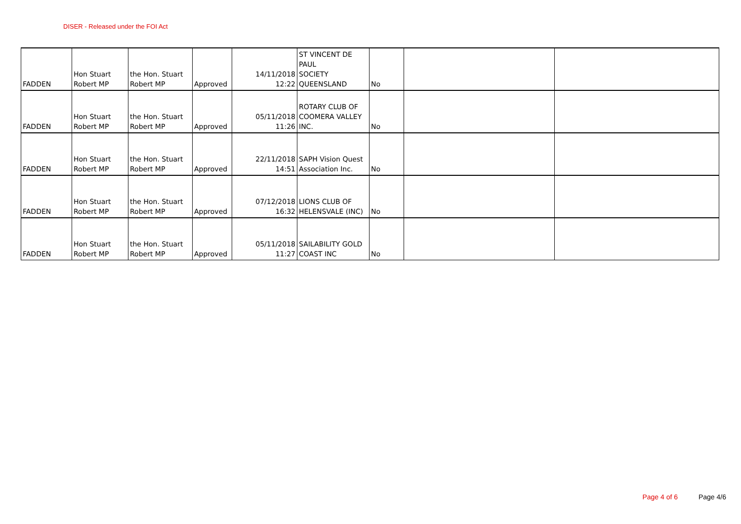DISER - Released under the FOI Act
| FADDEN | Hon Stuart Robert MP | the Hon. Stuart Robert MP | Approved | 14/11/2018 12:22 | ST VINCENT DE PAUL SOCIETY QUEENSLAND | No | | |
| FADDEN | Hon Stuart Robert MP | the Hon. Stuart Robert MP | Approved | 05/11/2018 11:26 | ROTARY CLUB OF COOMERA VALLEY INC. | No | | |
| FADDEN | Hon Stuart Robert MP | the Hon. Stuart Robert MP | Approved | 22/11/2018 14:51 | SAPH Vision Quest Association Inc. | No | | |
| FADDEN | Hon Stuart Robert MP | the Hon. Stuart Robert MP | Approved | 07/12/2018 16:32 | LIONS CLUB OF HELENSVALE (INC) | No | | |
| FADDEN | Hon Stuart Robert MP | the Hon. Stuart Robert MP | Approved | 05/11/2018 11:27 | SAILABILITY GOLD COAST INC | No | | |
Page 4 of 6 Page 4/6